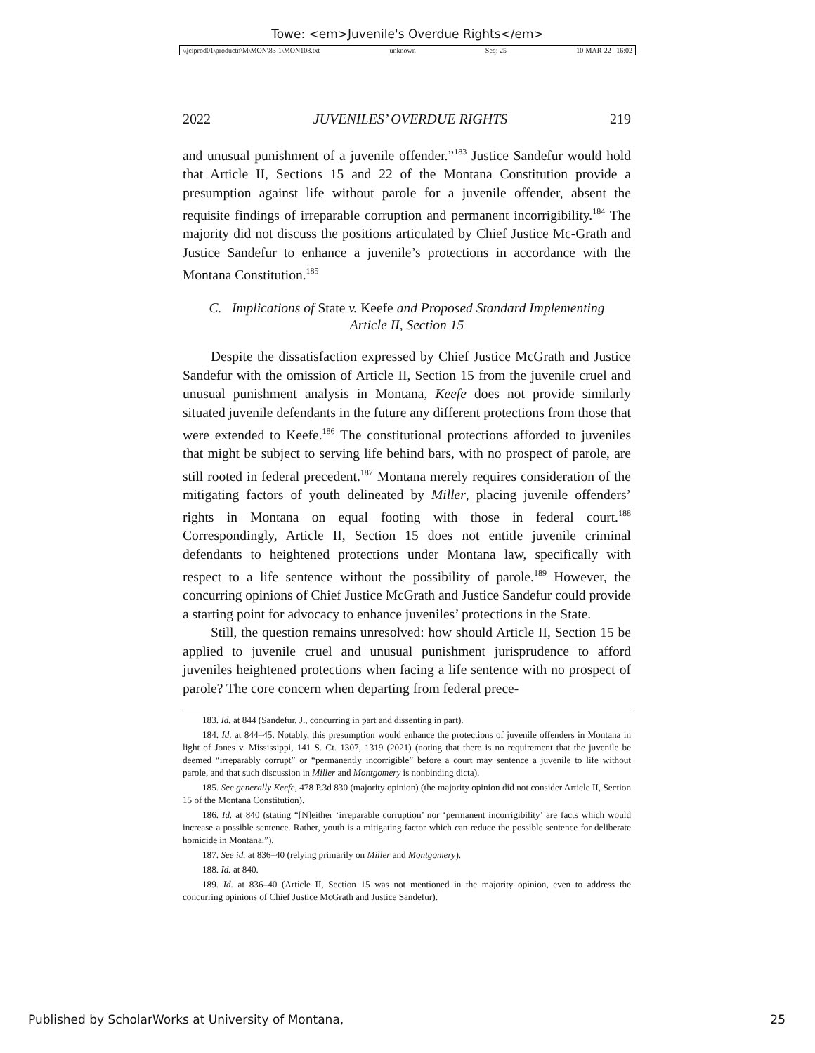Towe: <em>Juvenile's Overdue Rights</em>
\\jciprod01\productn\M\MON\83-1\MON108.txt unknown Seq: 25 10-MAR-22 16:02
2022 JUVENILES’ OVERDUE RIGHTS 219
and unusual punishment of a juvenile offender.”<sup>183</sup> Justice Sandefur would hold that Article II, Sections 15 and 22 of the Montana Constitution provide a presumption against life without parole for a juvenile offender, absent the requisite findings of irreparable corruption and permanent incorrigibility.<sup>184</sup> The majority did not discuss the positions articulated by Chief Justice Mc-Grath and Justice Sandefur to enhance a juvenile’s protections in accordance with the Montana Constitution.<sup>185</sup>
C. Implications of State v. Keefe and Proposed Standard Implementing
Article II, Section 15
Despite the dissatisfaction expressed by Chief Justice McGrath and Justice Sandefur with the omission of Article II, Section 15 from the juvenile cruel and unusual punishment analysis in Montana, Keefe does not provide similarly situated juvenile defendants in the future any different protections from those that were extended to Keefe.<sup>186</sup> The constitutional protections afforded to juveniles that might be subject to serving life behind bars, with no prospect of parole, are still rooted in federal precedent.<sup>187</sup> Montana merely requires consideration of the mitigating factors of youth delineated by Miller, placing juvenile offenders’ rights in Montana on equal footing with those in federal court.<sup>188</sup> Correspondingly, Article II, Section 15 does not entitle juvenile criminal defendants to heightened protections under Montana law, specifically with respect to a life sentence without the possibility of parole.<sup>189</sup> However, the concurring opinions of Chief Justice McGrath and Justice Sandefur could provide a starting point for advocacy to enhance juveniles’ protections in the State.
Still, the question remains unresolved: how should Article II, Section 15 be applied to juvenile cruel and unusual punishment jurisprudence to afford juveniles heightened protections when facing a life sentence with no prospect of parole? The core concern when departing from federal prece-
183. Id. at 844 (Sandefur, J., concurring in part and dissenting in part).
184. Id. at 844–45. Notably, this presumption would enhance the protections of juvenile offenders in Montana in light of Jones v. Mississippi, 141 S. Ct. 1307, 1319 (2021) (noting that there is no requirement that the juvenile be deemed “irreparably corrupt” or “permanently incorrigible” before a court may sentence a juvenile to life without parole, and that such discussion in Miller and Montgomery is nonbinding dicta).
185. See generally Keefe, 478 P.3d 830 (majority opinion) (the majority opinion did not consider Article II, Section 15 of the Montana Constitution).
186. Id. at 840 (stating “[N]either ‘irreparable corruption’ nor ‘permanent incorrigibility’ are facts which would increase a possible sentence. Rather, youth is a mitigating factor which can reduce the possible sentence for deliberate homicide in Montana.”).
187. See id. at 836–40 (relying primarily on Miller and Montgomery).
188. Id. at 840.
189. Id. at 836–40 (Article II, Section 15 was not mentioned in the majority opinion, even to address the concurring opinions of Chief Justice McGrath and Justice Sandefur).
Published by ScholarWorks at University of Montana, 25